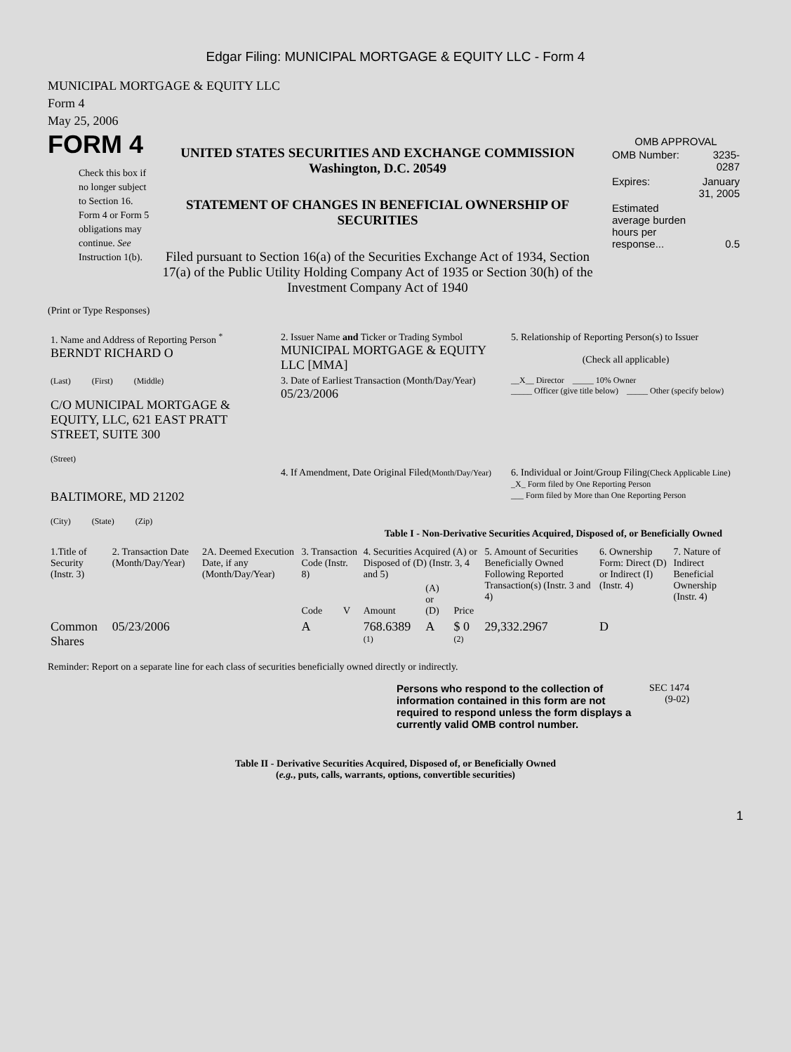Edgar Filing: MUNICIPAL MORTGAGE & EQUITY LLC - Form 4
MUNICIPAL MORTGAGE & EQUITY LLC
Form 4
May 25, 2006
FORM 4
Check this box if no longer subject to Section 16. Form 4 or Form 5 obligations may continue. See Instruction 1(b).
UNITED STATES SECURITIES AND EXCHANGE COMMISSION
Washington, D.C. 20549
STATEMENT OF CHANGES IN BENEFICIAL OWNERSHIP OF SECURITIES
Filed pursuant to Section 16(a) of the Securities Exchange Act of 1934, Section 17(a) of the Public Utility Holding Company Act of 1935 or Section 30(h) of the Investment Company Act of 1940
OMB APPROVAL
| OMB Number: | 3235-0287 |
| Expires: | January 31, 2005 |
| Estimated average burden hours per response... | 0.5 |
(Print or Type Responses)
| 1. Name and Address of Reporting Person <sup>*</sup> BERNDT RICHARD O | 2. Issuer Name and Ticker or Trading Symbol MUNICIPAL MORTGAGE & EQUITY LLC [MMA] | 5. Relationship of Reporting Person(s) to Issuer (Check all applicable) |
| (Last) (First) (Middle) C/O MUNICIPAL MORTGAGE & EQUITY, LLC, 621 EAST PRATT STREET, SUITE 300 (Street) | 3. Date of Earliest Transaction (Month/Day/Year) 05/23/2006 | __X__ Director _____ 10% Owner _____ Officer (give title below) _____ Other (specify below) |
| BALTIMORE, MD 21202 (City) (State) (Zip) | 4. If Amendment, Date Original Filed (Month/Day/Year) | 6. Individual or Joint/Group Filing (Check Applicable Line) _X_ Form filed by One Reporting Person ___ Form filed by More than One Reporting Person |
Table I - Non-Derivative Securities Acquired, Disposed of, or Beneficially Owned
| 1.Title of Security (Instr. 3) | 2. Transaction Date (Month/Day/Year) | 2A. Deemed Execution Date, if any (Month/Day/Year) | 3. Transaction Code (Instr. 8) | | 4. Securities Acquired (A) or Disposed of (D) (Instr. 3, 4 and 5) | | | 5. Amount of Securities Beneficially Owned Following Reported Transaction(s) (Instr. 3 and 4) | 6. Ownership Form: Direct (D) or Indirect (I) (Instr. 4) | 7. Nature of Indirect Beneficial Ownership (Instr. 4) |
| --- | --- | --- | --- | --- | --- | --- | --- | --- | --- | --- |
| | | | Code | V | Amount | (A) or (D) | Price | | | |
| Common Shares | 05/23/2006 | | A | | 768.6389 <sup>(1)</sup> | A | $ 0 <sup>(2)</sup> | 29,332.2967 | D | |
Reminder: Report on a separate line for each class of securities beneficially owned directly or indirectly.
Persons who respond to the collection of information contained in this form are not required to respond unless the form displays a currently valid OMB control number.
SEC 1474
(9-02)
Table II - Derivative Securities Acquired, Disposed of, or Beneficially Owned
(e.g., puts, calls, warrants, options, convertible securities)
1